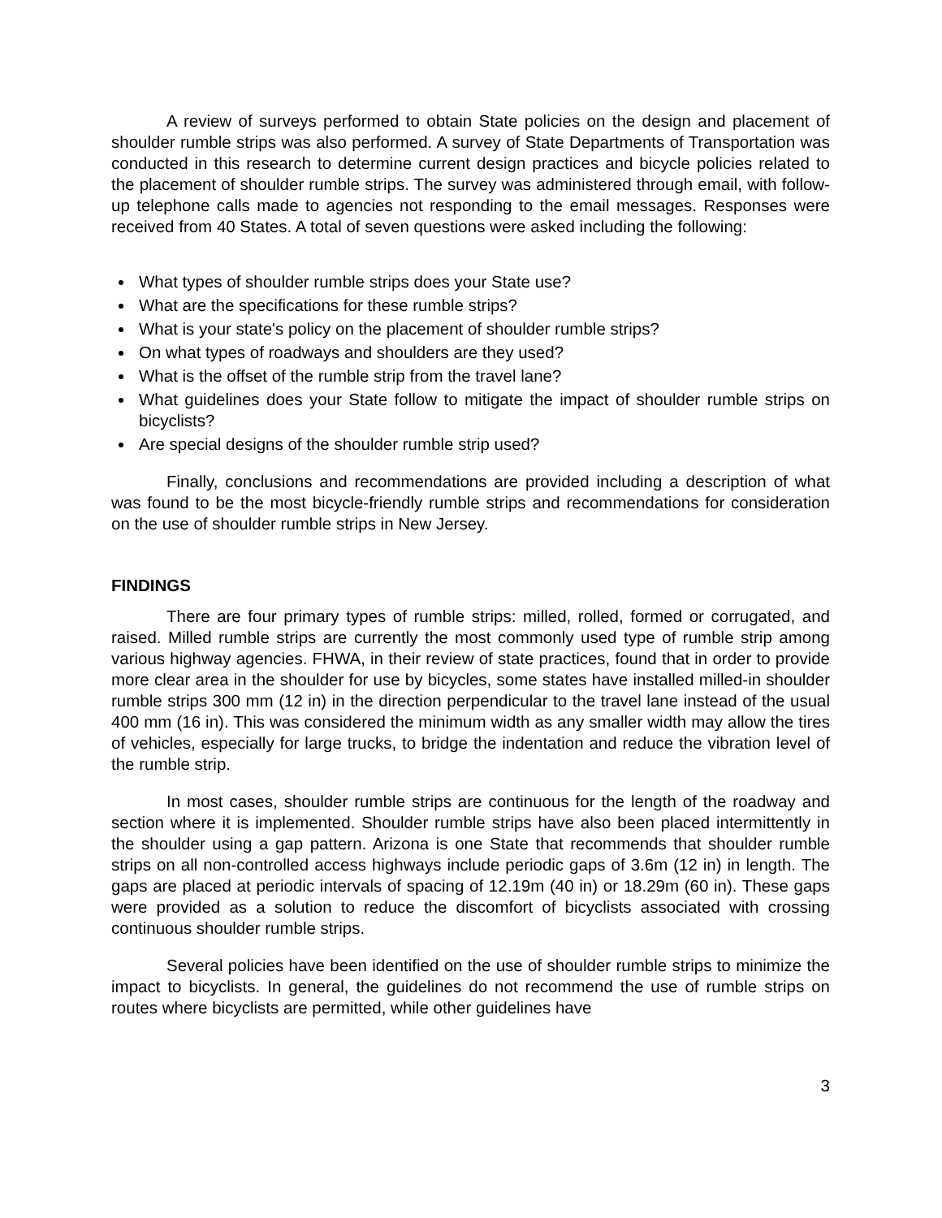A review of surveys performed to obtain State policies on the design and placement of shoulder rumble strips was also performed. A survey of State Departments of Transportation was conducted in this research to determine current design practices and bicycle policies related to the placement of shoulder rumble strips. The survey was administered through email, with follow-up telephone calls made to agencies not responding to the email messages. Responses were received from 40 States. A total of seven questions were asked including the following:
What types of shoulder rumble strips does your State use?
What are the specifications for these rumble strips?
What is your state's policy on the placement of shoulder rumble strips?
On what types of roadways and shoulders are they used?
What is the offset of the rumble strip from the travel lane?
What guidelines does your State follow to mitigate the impact of shoulder rumble strips on bicyclists?
Are special designs of the shoulder rumble strip used?
Finally, conclusions and recommendations are provided including a description of what was found to be the most bicycle-friendly rumble strips and recommendations for consideration on the use of shoulder rumble strips in New Jersey.
FINDINGS
There are four primary types of rumble strips: milled, rolled, formed or corrugated, and raised. Milled rumble strips are currently the most commonly used type of rumble strip among various highway agencies. FHWA, in their review of state practices, found that in order to provide more clear area in the shoulder for use by bicycles, some states have installed milled-in shoulder rumble strips 300 mm (12 in) in the direction perpendicular to the travel lane instead of the usual 400 mm (16 in). This was considered the minimum width as any smaller width may allow the tires of vehicles, especially for large trucks, to bridge the indentation and reduce the vibration level of the rumble strip.
In most cases, shoulder rumble strips are continuous for the length of the roadway and section where it is implemented. Shoulder rumble strips have also been placed intermittently in the shoulder using a gap pattern. Arizona is one State that recommends that shoulder rumble strips on all non-controlled access highways include periodic gaps of 3.6m (12 in) in length. The gaps are placed at periodic intervals of spacing of 12.19m (40 in) or 18.29m (60 in). These gaps were provided as a solution to reduce the discomfort of bicyclists associated with crossing continuous shoulder rumble strips.
Several policies have been identified on the use of shoulder rumble strips to minimize the impact to bicyclists. In general, the guidelines do not recommend the use of rumble strips on routes where bicyclists are permitted, while other guidelines have
3